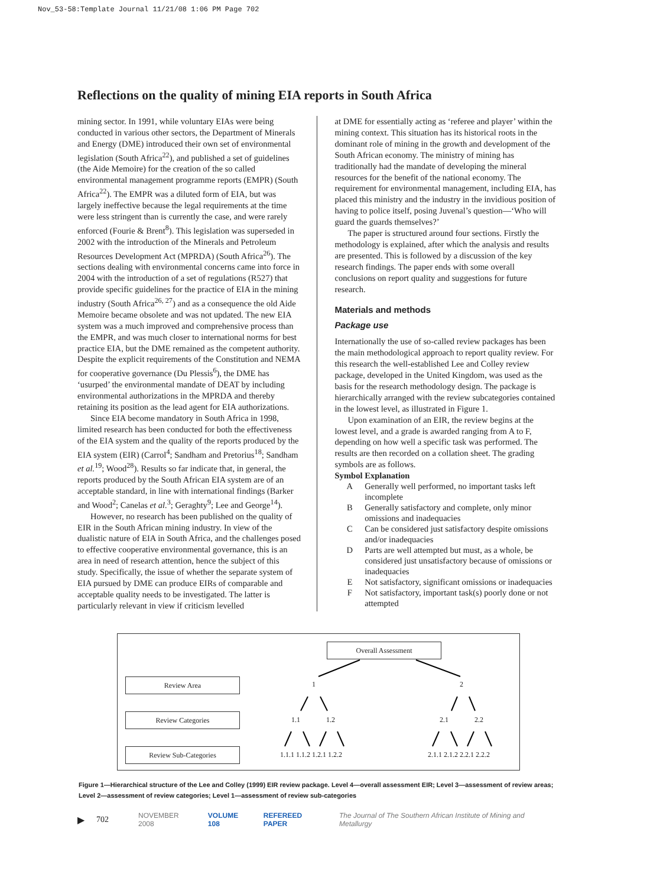Nov_53-58:Template Journal 11/21/08 1:06 PM Page 702
Reflections on the quality of mining EIA reports in South Africa
mining sector. In 1991, while voluntary EIAs were being conducted in various other sectors, the Department of Minerals and Energy (DME) introduced their own set of environmental legislation (South Africa<sup>22</sup>), and published a set of guidelines (the Aide Memoire) for the creation of the so called environmental management programme reports (EMPR) (South Africa<sup>22</sup>). The EMPR was a diluted form of EIA, but was largely ineffective because the legal requirements at the time were less stringent than is currently the case, and were rarely enforced (Fourie & Brent<sup>8</sup>). This legislation was superseded in 2002 with the introduction of the Minerals and Petroleum Resources Development Act (MPRDA) (South Africa<sup>26</sup>). The sections dealing with environmental concerns came into force in 2004 with the introduction of a set of regulations (R527) that provide specific guidelines for the practice of EIA in the mining industry (South Africa<sup>26, 27</sup>) and as a consequence the old Aide Memoire became obsolete and was not updated. The new EIA system was a much improved and comprehensive process than the EMPR, and was much closer to international norms for best practice EIA, but the DME remained as the competent authority. Despite the explicit requirements of the Constitution and NEMA for cooperative governance (Du Plessis<sup>6</sup>), the DME has ‘usurped’ the environmental mandate of DEAT by including environmental authorizations in the MPRDA and thereby retaining its position as the lead agent for EIA authorizations.
Since EIA become mandatory in South Africa in 1998, limited research has been conducted for both the effectiveness of the EIA system and the quality of the reports produced by the EIA system (EIR) (Carrol<sup>4</sup>; Sandham and Pretorius<sup>18</sup>; Sandham et al.<sup>19</sup>; Wood<sup>28</sup>). Results so far indicate that, in general, the reports produced by the South African EIA system are of an acceptable standard, in line with international findings (Barker and Wood<sup>2</sup>; Canelas et al.<sup>3</sup>; Geraghty<sup>9</sup>; Lee and George<sup>14</sup>).
However, no research has been published on the quality of EIR in the South African mining industry. In view of the dualistic nature of EIA in South Africa, and the challenges posed to effective cooperative environmental governance, this is an area in need of research attention, hence the subject of this study. Specifically, the issue of whether the separate system of EIA pursued by DME can produce EIRs of comparable and acceptable quality needs to be investigated. The latter is particularly relevant in view if criticism levelled
at DME for essentially acting as ‘referee and player’ within the mining context. This situation has its historical roots in the dominant role of mining in the growth and development of the South African economy. The ministry of mining has traditionally had the mandate of developing the mineral resources for the benefit of the national economy. The requirement for environmental management, including EIA, has placed this ministry and the industry in the invidious position of having to police itself, posing Juvenal’s question—‘Who will guard the guards themselves?’
The paper is structured around four sections. Firstly the methodology is explained, after which the analysis and results are presented. This is followed by a discussion of the key research findings. The paper ends with some overall conclusions on report quality and suggestions for future research.
Materials and methods
Package use
Internationally the use of so-called review packages has been the main methodological approach to report quality review. For this research the well-established Lee and Colley review package, developed in the United Kingdom, was used as the basis for the research methodology design. The package is hierarchically arranged with the review subcategories contained in the lowest level, as illustrated in Figure 1.
Upon examination of an EIR, the review begins at the lowest level, and a grade is awarded ranging from A to F, depending on how well a specific task was performed. The results are then recorded on a collation sheet. The grading symbols are as follows.
| Symbol | Explanation |
| --- | --- |
| A | Generally well performed, no important tasks left incomplete |
| B | Generally satisfactory and complete, only minor omissions and inadequacies |
| C | Can be considered just satisfactory despite omissions and/or inadequacies |
| D | Parts are well attempted but must, as a whole, be considered just unsatisfactory because of omissions or inadequacies |
| E | Not satisfactory, significant omissions or inadequacies |
| F | Not satisfactory, important task(s) poorly done or not attempted |
Overall Assessment
Review Area
Review Categories
Review Sub-Categories
1 2
1.1 1.2 2.1 2.2
1.1.1 1.1.2 1.2.1 1.2.2 2.1.1 2.1.2 2.2.1 2.2.2
Figure 1—Hierarchical structure of the Lee and Colley (1999) EIR review package. Level 4—overall assessment EIR; Level 3—assessment of review areas; Level 2—assessment of review categories; Level 1—assessment of review sub-categories
▶ 702 NOVEMBER 2008 VOLUME 108 REFEREED PAPER The Journal of The Southern African Institute of Mining and Metallurgy